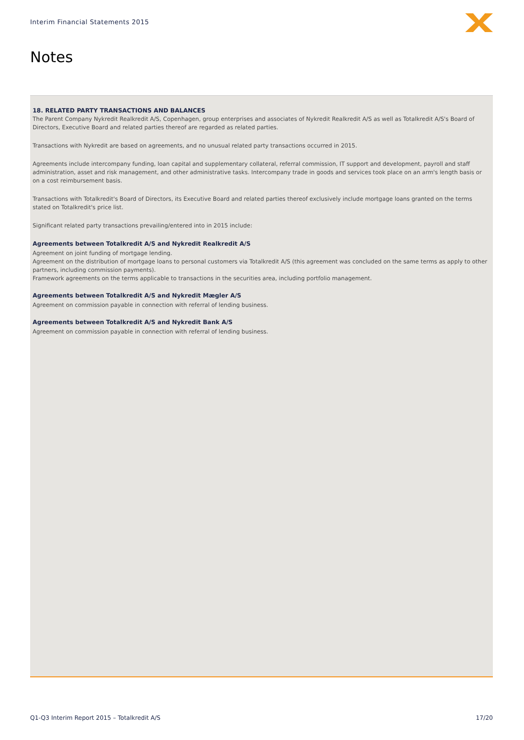Interim Financial Statements 2015
Notes
18. RELATED PARTY TRANSACTIONS AND BALANCES
The Parent Company Nykredit Realkredit A/S, Copenhagen, group enterprises and associates of Nykredit Realkredit A/S as well as Totalkredit A/S's Board of Directors, Executive Board and related parties thereof are regarded as related parties.
Transactions with Nykredit are based on agreements, and no unusual related party transactions occurred in 2015.
Agreements include intercompany funding, loan capital and supplementary collateral, referral commission, IT support and development, payroll and staff administration, asset and risk management, and other administrative tasks. Intercompany trade in goods and services took place on an arm's length basis or on a cost reimbursement basis.
Transactions with Totalkredit's Board of Directors, its Executive Board and related parties thereof exclusively include mortgage loans granted on the terms stated on Totalkredit's price list.
Significant related party transactions prevailing/entered into in 2015 include:
Agreements between Totalkredit A/S and Nykredit Realkredit A/S
Agreement on joint funding of mortgage lending.
Agreement on the distribution of mortgage loans to personal customers via Totalkredit A/S (this agreement was concluded on the same terms as apply to other partners, including commission payments).
Framework agreements on the terms applicable to transactions in the securities area, including portfolio management.
Agreements between Totalkredit A/S and Nykredit Mægler A/S
Agreement on commission payable in connection with referral of lending business.
Agreements between Totalkredit A/S and Nykredit Bank A/S
Agreement on commission payable in connection with referral of lending business.
Q1-Q3 Interim Report 2015 – Totalkredit A/S 17/20